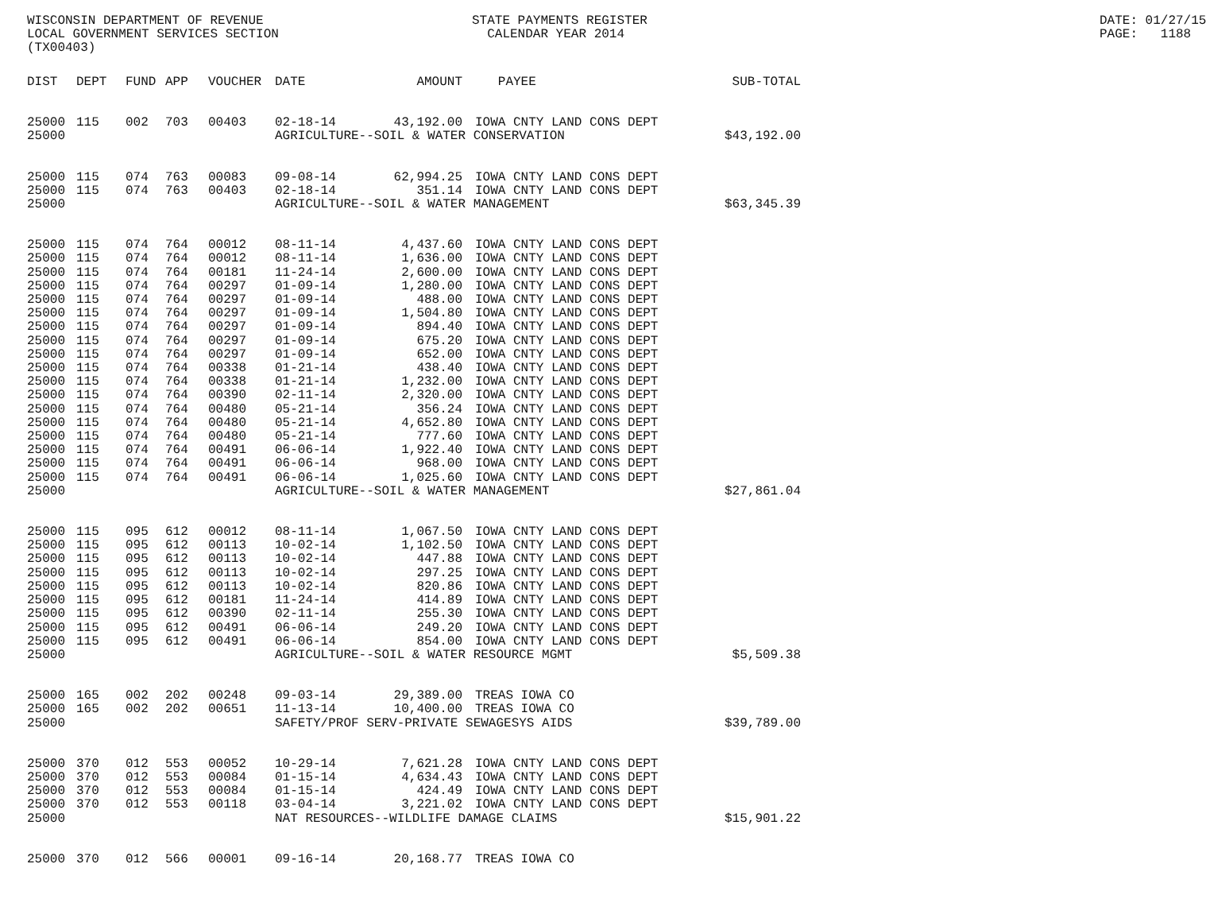WISCONSIN DEPARTMENT OF REVENUE LOCAL GOVERNMENT SERVICES SECTION (TX00403)
STATE PAYMENTS REGISTER CALENDAR YEAR 2014
DATE: 01/27/15 PAGE: 1188
| DIST | DEPT | FUND | APP | VOUCHER | DATE | AMOUNT | | PAYEE | SUB-TOTAL |
| --- | --- | --- | --- | --- | --- | --- | --- | --- | --- |
| 25000 | 115 | 002 | 703 | 00403 | 02-18-14 | 43,192.00 | | IOWA CNTY LAND CONS DEPT | |
| 25000 | | | | | AGRICULTURE--SOIL & WATER CONSERVATION | | | | $43,192.00 |
| 25000 | 115 | 074 | 763 | 00083 | 09-08-14 | 62,994.25 | | IOWA CNTY LAND CONS DEPT | |
| 25000 | 115 | 074 | 763 | 00403 | 02-18-14 | 351.14 | | IOWA CNTY LAND CONS DEPT | |
| 25000 | | | | | AGRICULTURE--SOIL & WATER MANAGEMENT | | | | $63,345.39 |
| 25000 | 115 | 074 | 764 | 00012 | 08-11-14 | 4,437.60 | | IOWA CNTY LAND CONS DEPT | |
| 25000 | 115 | 074 | 764 | 00012 | 08-11-14 | 1,636.00 | | IOWA CNTY LAND CONS DEPT | |
| 25000 | 115 | 074 | 764 | 00181 | 11-24-14 | 2,600.00 | | IOWA CNTY LAND CONS DEPT | |
| 25000 | 115 | 074 | 764 | 00297 | 01-09-14 | 1,280.00 | | IOWA CNTY LAND CONS DEPT | |
| 25000 | 115 | 074 | 764 | 00297 | 01-09-14 | 488.00 | | IOWA CNTY LAND CONS DEPT | |
| 25000 | 115 | 074 | 764 | 00297 | 01-09-14 | 1,504.80 | | IOWA CNTY LAND CONS DEPT | |
| 25000 | 115 | 074 | 764 | 00297 | 01-09-14 | 894.40 | | IOWA CNTY LAND CONS DEPT | |
| 25000 | 115 | 074 | 764 | 00297 | 01-09-14 | 675.20 | | IOWA CNTY LAND CONS DEPT | |
| 25000 | 115 | 074 | 764 | 00297 | 01-09-14 | 652.00 | | IOWA CNTY LAND CONS DEPT | |
| 25000 | 115 | 074 | 764 | 00338 | 01-21-14 | 438.40 | | IOWA CNTY LAND CONS DEPT | |
| 25000 | 115 | 074 | 764 | 00338 | 01-21-14 | 1,232.00 | | IOWA CNTY LAND CONS DEPT | |
| 25000 | 115 | 074 | 764 | 00390 | 02-11-14 | 2,320.00 | | IOWA CNTY LAND CONS DEPT | |
| 25000 | 115 | 074 | 764 | 00480 | 05-21-14 | 356.24 | | IOWA CNTY LAND CONS DEPT | |
| 25000 | 115 | 074 | 764 | 00480 | 05-21-14 | 4,652.80 | | IOWA CNTY LAND CONS DEPT | |
| 25000 | 115 | 074 | 764 | 00480 | 05-21-14 | 777.60 | | IOWA CNTY LAND CONS DEPT | |
| 25000 | 115 | 074 | 764 | 00491 | 06-06-14 | 1,922.40 | | IOWA CNTY LAND CONS DEPT | |
| 25000 | 115 | 074 | 764 | 00491 | 06-06-14 | 968.00 | | IOWA CNTY LAND CONS DEPT | |
| 25000 | 115 | 074 | 764 | 00491 | 06-06-14 | 1,025.60 | | IOWA CNTY LAND CONS DEPT | |
| 25000 | | | | | AGRICULTURE--SOIL & WATER MANAGEMENT | | | | $27,861.04 |
| 25000 | 115 | 095 | 612 | 00012 | 08-11-14 | 1,067.50 | | IOWA CNTY LAND CONS DEPT | |
| 25000 | 115 | 095 | 612 | 00113 | 10-02-14 | 1,102.50 | | IOWA CNTY LAND CONS DEPT | |
| 25000 | 115 | 095 | 612 | 00113 | 10-02-14 | 447.88 | | IOWA CNTY LAND CONS DEPT | |
| 25000 | 115 | 095 | 612 | 00113 | 10-02-14 | 297.25 | | IOWA CNTY LAND CONS DEPT | |
| 25000 | 115 | 095 | 612 | 00113 | 10-02-14 | 820.86 | | IOWA CNTY LAND CONS DEPT | |
| 25000 | 115 | 095 | 612 | 00181 | 11-24-14 | 414.89 | | IOWA CNTY LAND CONS DEPT | |
| 25000 | 115 | 095 | 612 | 00390 | 02-11-14 | 255.30 | | IOWA CNTY LAND CONS DEPT | |
| 25000 | 115 | 095 | 612 | 00491 | 06-06-14 | 249.20 | | IOWA CNTY LAND CONS DEPT | |
| 25000 | 115 | 095 | 612 | 00491 | 06-06-14 | 854.00 | | IOWA CNTY LAND CONS DEPT | |
| 25000 | | | | | AGRICULTURE--SOIL & WATER RESOURCE MGMT | | | | $5,509.38 |
| 25000 | 165 | 002 | 202 | 00248 | 09-03-14 | 29,389.00 | | TREAS IOWA CO | |
| 25000 | 165 | 002 | 202 | 00651 | 11-13-14 | 10,400.00 | | TREAS IOWA CO | |
| 25000 | | | | | SAFETY/PROF SERV-PRIVATE SEWAGESYS AIDS | | | | $39,789.00 |
| 25000 | 370 | 012 | 553 | 00052 | 10-29-14 | 7,621.28 | | IOWA CNTY LAND CONS DEPT | |
| 25000 | 370 | 012 | 553 | 00084 | 01-15-14 | 4,634.43 | | IOWA CNTY LAND CONS DEPT | |
| 25000 | 370 | 012 | 553 | 00084 | 01-15-14 | 424.49 | | IOWA CNTY LAND CONS DEPT | |
| 25000 | 370 | 012 | 553 | 00118 | 03-04-14 | 3,221.02 | | IOWA CNTY LAND CONS DEPT | |
| 25000 | | | | | NAT RESOURCES--WILDLIFE DAMAGE CLAIMS | | | | $15,901.22 |
| 25000 | 370 | 012 | 566 | 00001 | 09-16-14 | 20,168.77 | | TREAS IOWA CO | |